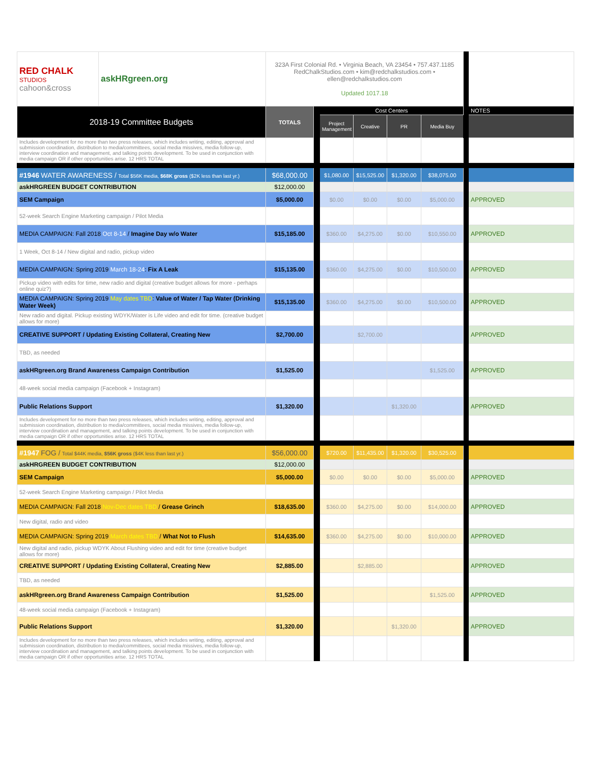| RED CHALK STUDIOS cahoon&cross | askHRgreen.org | 323A First Colonial Rd. • Virginia Beach, VA 23454 • 757.437.1185 RedChalkStudios.com • kim@redchalkstudios.com • ellen@redchalkstudios.com Updated 1017.18 | | | | | | | |
| 2018-19 Committee Budgets | | TOTALS | | Cost Centers | | | | | NOTES |
| | | | | Project Management | Creative | PR | Media Buy | | |
| Includes development for no more than two press releases, which includes writing, editing, approval and submission coordination, distribution to media/committees, social media missives, media follow-up, interview coordination and management, and talking points development. To be used in conjunction with media campaign OR if other opportunities arise. 12 HRS TOTAL | | | | | | | | | |
| #1946 WATER AWARENESS / Total $56K media, $68K gross ($2K less than last yr.) | | $68,000.00 | | $1,080.00 | $15,525.00 | $1,320.00 | $38,075.00 | | |
| askHRGREEN BUDGET CONTRIBUTION | | $12,000.00 | | | | | | | |
| SEM Campaign | | $5,000.00 | | $0.00 | $0.00 | $0.00 | $5,000.00 | | APPROVED |
| 52-week Search Engine Marketing campaign / Pilot Media | | | | | | | | | |
| MEDIA CAMPAIGN: Fall 2018 Oct 8-14 / Imagine Day w/o Water | | $15,185.00 | | $360.00 | $4,275.00 | $0.00 | $10,550.00 | | APPROVED |
| 1 Week, Oct 8-14 / New digital and radio, pickup video | | | | | | | | | |
| MEDIA CAMPAIGN: Spring 2019 March 18-24 : Fix A Leak | | $15,135.00 | | $360.00 | $4,275.00 | $0.00 | $10,500.00 | | APPROVED |
| Pickup video with edits for time, new radio and digital (creative budget allows for more - perhaps online quiz?) | | | | | | | | | |
| MEDIA CAMPAIGN: Spring 2019 May dates TBD : Value of Water / Tap Water (Drinking Water Week) | | $15,135.00 | | $360.00 | $4,275.00 | $0.00 | $10,500.00 | | APPROVED |
| New radio and digital. Pickup existing WDYK/Water is Life video and edit for time. (creative budget allows for more) | | | | | | | | | |
| CREATIVE SUPPORT / Updating Existing Collateral, Creating New | | $2,700.00 | | | $2,700.00 | | | | APPROVED |
| TBD, as needed | | | | | | | | | |
| askHRgreen.org Brand Awareness Campaign Contribution | | $1,525.00 | | | | | $1,525.00 | | APPROVED |
| 48-week social media campaign (Facebook + Instagram) | | | | | | | | | |
| Public Relations Support | | $1,320.00 | | | | $1,320.00 | | | APPROVED |
| Includes development for no more than two press releases, which includes writing, editing, approval and submission coordination, distribution to media/committees, social media missives, media follow-up, interview coordination and management, and talking points development. To be used in conjunction with media campaign OR if other opportunities arise. 12 HRS TOTAL | | | | | | | | | |
| #1947 FOG / Total $44K media, $56K gross ($4K less than last yr.) | | $56,000.00 | | $720.00 | $11,435.00 | $1,320.00 | $30,525.00 | | |
| askHRGREEN BUDGET CONTRIBUTION | | $12,000.00 | | | | | | | |
| SEM Campaign | | $5,000.00 | | $0.00 | $0.00 | $0.00 | $5,000.00 | | APPROVED |
| 52-week Search Engine Marketing campaign / Pilot Media | | | | | | | | | |
| MEDIA CAMPAIGN: Fall 2018 Nov-Dec dates TBD / Grease Grinch | | $18,635.00 | | $360.00 | $4,275.00 | $0.00 | $14,000.00 | | APPROVED |
| New digital, radio and video | | | | | | | | | |
| MEDIA CAMPAIGN: Spring 2019 March dates TBD / What Not to Flush | | $14,635.00 | | $360.00 | $4,275.00 | $0.00 | $10,000.00 | | APPROVED |
| New digital and radio, pickup WDYK About Flushing video and edit for time (creative budget allows for more) | | | | | | | | | |
| CREATIVE SUPPORT / Updating Existing Collateral, Creating New | | $2,885.00 | | | $2,885.00 | | | | APPROVED |
| TBD, as needed | | | | | | | | | |
| askHRgreen.org Brand Awareness Campaign Contribution | | $1,525.00 | | | | | $1,525.00 | | APPROVED |
| 48-week social media campaign (Facebook + Instagram) | | | | | | | | | |
| Public Relations Support | | $1,320.00 | | | | $1,320.00 | | | APPROVED |
| Includes development for no more than two press releases, which includes writing, editing, approval and submission coordination, distribution to media/committees, social media missives, media follow-up, interview coordination and management, and talking points development. To be used in conjunction with media campaign OR if other opportunities arise. 12 HRS TOTAL | | | | | | | | | |